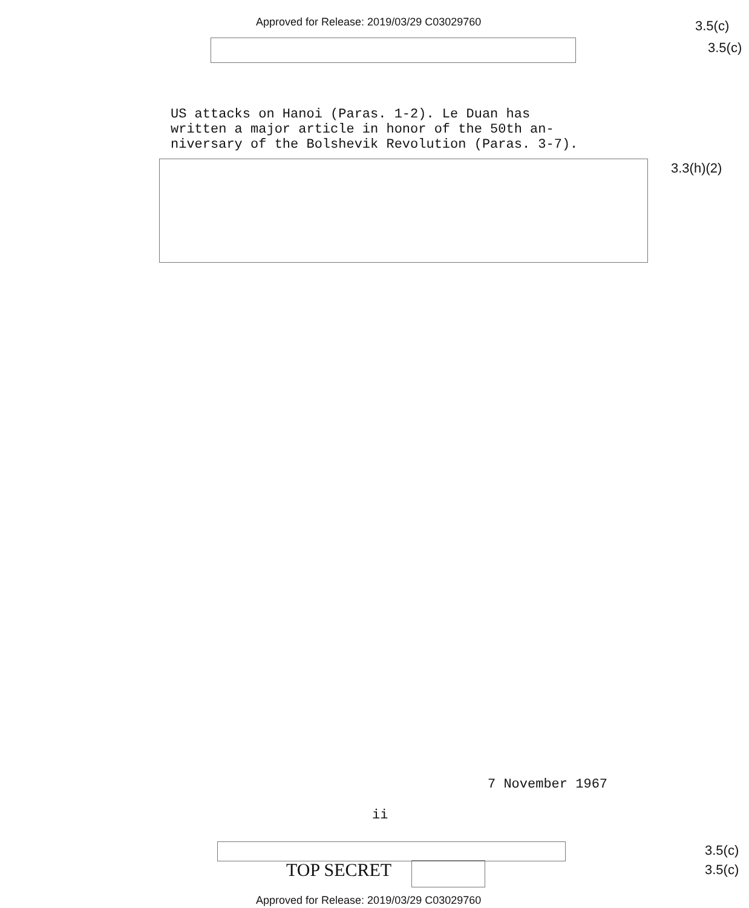Approved for Release: 2019/03/29 C03029760
3.5(c)
3.5(c)
US attacks on Hanoi (Paras. 1-2). Le Duan has
written a major article in honor of the 50th an-
niversary of the Bolshevik Revolution (Paras. 3-7).
3.3(h)(2)
7 November 1967
ii
TOP SECRET
3.5(c)
3.5(c)
Approved for Release: 2019/03/29 C03029760